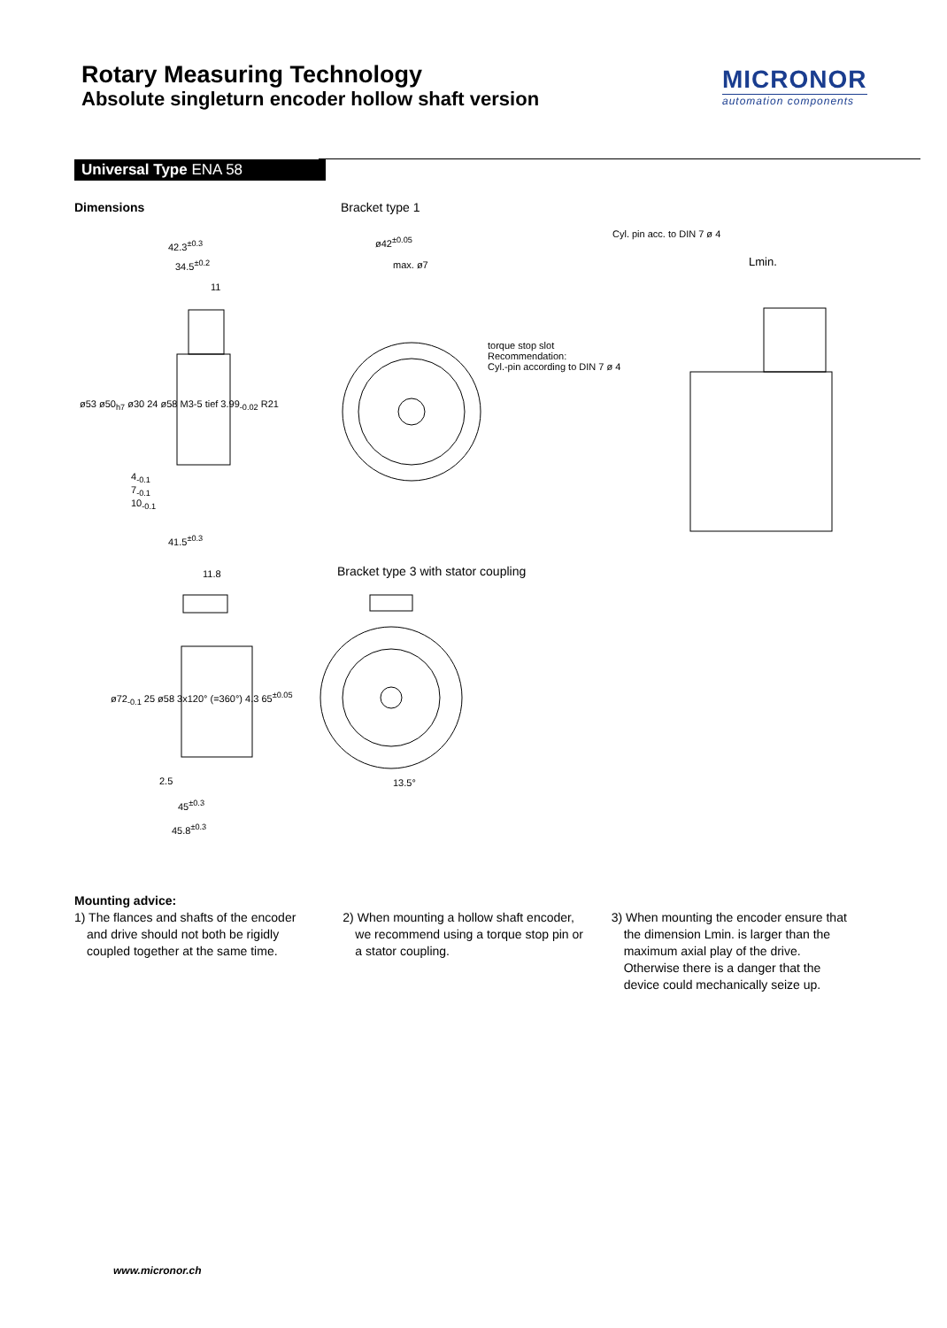Rotary Measuring Technology
Absolute singleturn encoder hollow shaft version
MICRONOR
automation components
Universal Type ENA 58
Dimensions Bracket type 1
Bracket type 3 with stator coupling
Cyl. pin acc. to DIN 7 ø 4
torque stop slot
Recommendation:
Cyl.-pin according to DIN 7 ø 4
42.3<sup>±0.3</sup>
34.5<sup>±0.2</sup>
11
ø42<sup>±0.05</sup>
max. ø7 Lmin.
ø53 ø50<sub>h7</sub> ø30 24 ø58 M3-5 tief 3.99<sub>-0.02</sub> R21
4<sub>-0.1</sub>
7<sub>-0.1</sub>
10<sub>-0.1</sub>
41.5<sup>±0.3</sup>
11.8
ø72<sub>-0.1</sub> 25 ø58 3x120° (=360°) 4.3 65<sup>±0.05</sup>
13.5°
2.5
45<sup>±0.3</sup>
45.8<sup>±0.3</sup>
Mounting advice:
1) The flances and shafts of the encoder and drive should not both be rigidly coupled together at the same time.
2) When mounting a hollow shaft encoder, we recommend using a torque stop pin or a stator coupling.
3) When mounting the encoder ensure that the dimension Lmin. is larger than the maximum axial play of the drive. Otherwise there is a danger that the device could mechanically seize up.
www.micronor.ch